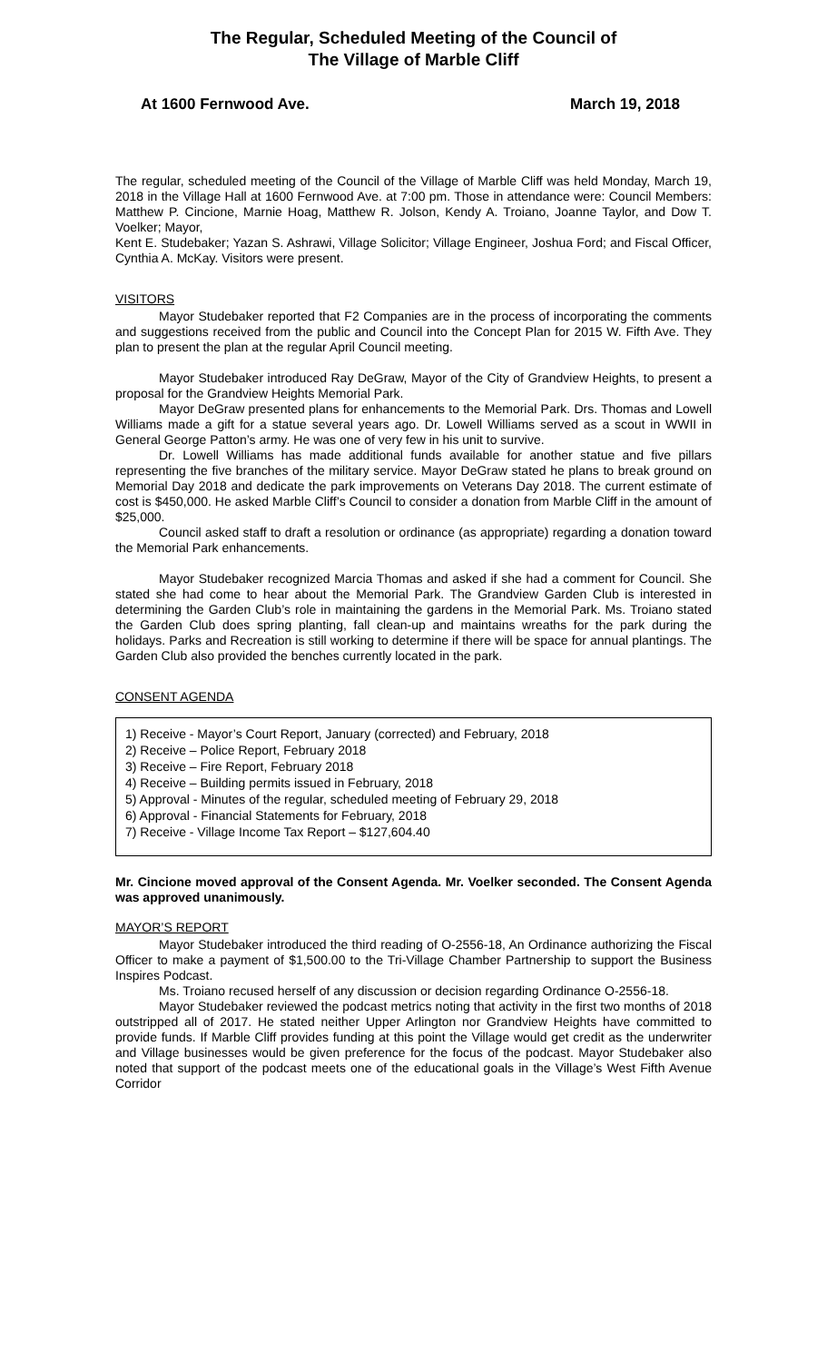The Regular, Scheduled Meeting of the Council of
The Village of Marble Cliff
At 1600 Fernwood Ave. March 19, 2018
The regular, scheduled meeting of the Council of the Village of Marble Cliff was held Monday, March 19, 2018 in the Village Hall at 1600 Fernwood Ave. at 7:00 pm. Those in attendance were: Council Members: Matthew P. Cincione, Marnie Hoag, Matthew R. Jolson, Kendy A. Troiano, Joanne Taylor, and Dow T. Voelker; Mayor,
Kent E. Studebaker; Yazan S. Ashrawi, Village Solicitor; Village Engineer, Joshua Ford; and Fiscal Officer, Cynthia A. McKay. Visitors were present.
VISITORS
Mayor Studebaker reported that F2 Companies are in the process of incorporating the comments and suggestions received from the public and Council into the Concept Plan for 2015 W. Fifth Ave. They plan to present the plan at the regular April Council meeting.
Mayor Studebaker introduced Ray DeGraw, Mayor of the City of Grandview Heights, to present a proposal for the Grandview Heights Memorial Park.
Mayor DeGraw presented plans for enhancements to the Memorial Park. Drs. Thomas and Lowell Williams made a gift for a statue several years ago. Dr. Lowell Williams served as a scout in WWII in General George Patton’s army. He was one of very few in his unit to survive.
Dr. Lowell Williams has made additional funds available for another statue and five pillars representing the five branches of the military service. Mayor DeGraw stated he plans to break ground on Memorial Day 2018 and dedicate the park improvements on Veterans Day 2018. The current estimate of cost is $450,000. He asked Marble Cliff’s Council to consider a donation from Marble Cliff in the amount of $25,000.
Council asked staff to draft a resolution or ordinance (as appropriate) regarding a donation toward the Memorial Park enhancements.
Mayor Studebaker recognized Marcia Thomas and asked if she had a comment for Council. She stated she had come to hear about the Memorial Park. The Grandview Garden Club is interested in determining the Garden Club’s role in maintaining the gardens in the Memorial Park. Ms. Troiano stated the Garden Club does spring planting, fall clean-up and maintains wreaths for the park during the holidays. Parks and Recreation is still working to determine if there will be space for annual plantings. The Garden Club also provided the benches currently located in the park.
CONSENT AGENDA
1) Receive - Mayor’s Court Report, January (corrected) and February, 2018
2) Receive – Police Report, February 2018
3) Receive – Fire Report, February 2018
4) Receive – Building permits issued in February, 2018
5) Approval - Minutes of the regular, scheduled meeting of February 29, 2018
6) Approval - Financial Statements for February, 2018
7) Receive - Village Income Tax Report – $127,604.40
Mr. Cincione moved approval of the Consent Agenda. Mr. Voelker seconded. The Consent Agenda was approved unanimously.
MAYOR’S REPORT
Mayor Studebaker introduced the third reading of O-2556-18, An Ordinance authorizing the Fiscal Officer to make a payment of $1,500.00 to the Tri-Village Chamber Partnership to support the Business Inspires Podcast.
Ms. Troiano recused herself of any discussion or decision regarding Ordinance O-2556-18.
Mayor Studebaker reviewed the podcast metrics noting that activity in the first two months of 2018 outstripped all of 2017. He stated neither Upper Arlington nor Grandview Heights have committed to provide funds. If Marble Cliff provides funding at this point the Village would get credit as the underwriter and Village businesses would be given preference for the focus of the podcast. Mayor Studebaker also noted that support of the podcast meets one of the educational goals in the Village’s West Fifth Avenue Corridor